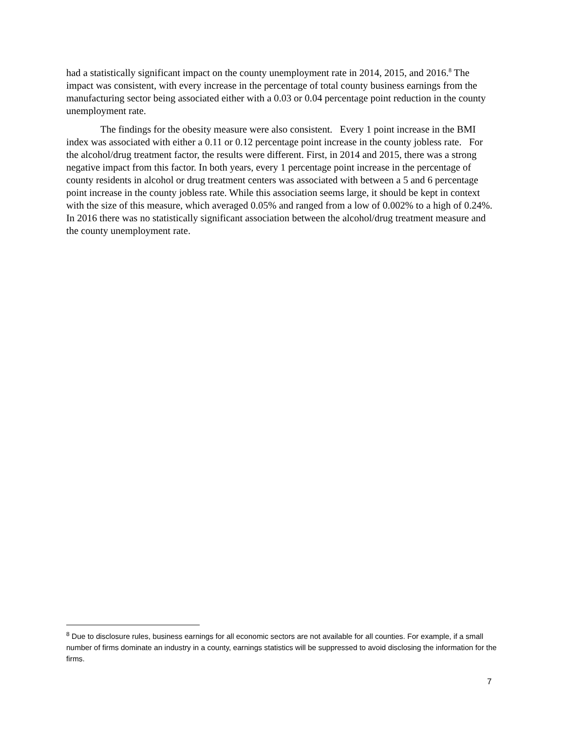had a statistically significant impact on the county unemployment rate in 2014, 2015, and 2016.<sup>8</sup> The impact was consistent, with every increase in the percentage of total county business earnings from the manufacturing sector being associated either with a 0.03 or 0.04 percentage point reduction in the county unemployment rate.
The findings for the obesity measure were also consistent. Every 1 point increase in the BMI index was associated with either a 0.11 or 0.12 percentage point increase in the county jobless rate. For the alcohol/drug treatment factor, the results were different. First, in 2014 and 2015, there was a strong negative impact from this factor. In both years, every 1 percentage point increase in the percentage of county residents in alcohol or drug treatment centers was associated with between a 5 and 6 percentage point increase in the county jobless rate. While this association seems large, it should be kept in context with the size of this measure, which averaged 0.05% and ranged from a low of 0.002% to a high of 0.24%. In 2016 there was no statistically significant association between the alcohol/drug treatment measure and the county unemployment rate.
<sup>8</sup> Due to disclosure rules, business earnings for all economic sectors are not available for all counties. For example, if a small number of firms dominate an industry in a county, earnings statistics will be suppressed to avoid disclosing the information for the firms.
7